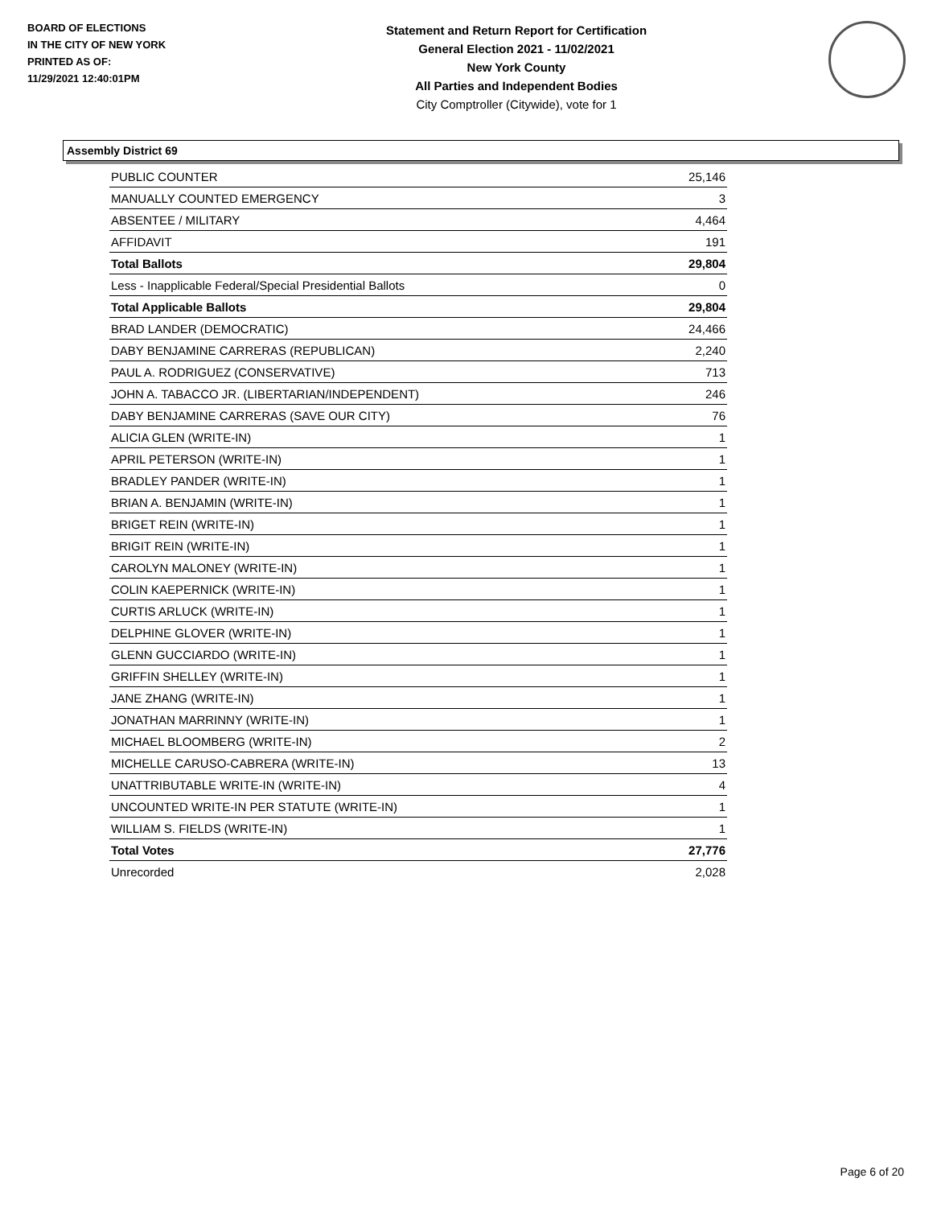BOARD OF ELECTIONS
IN THE CITY OF NEW YORK
PRINTED AS OF:
11/29/2021 12:40:01PM
Statement and Return Report for Certification
General Election 2021 - 11/02/2021
New York County
All Parties and Independent Bodies
City Comptroller (Citywide), vote for 1
Assembly District 69
| PUBLIC COUNTER | 25,146 |
| MANUALLY COUNTED EMERGENCY | 3 |
| ABSENTEE / MILITARY | 4,464 |
| AFFIDAVIT | 191 |
| Total Ballots | 29,804 |
| Less - Inapplicable Federal/Special Presidential Ballots | 0 |
| Total Applicable Ballots | 29,804 |
| BRAD LANDER (DEMOCRATIC) | 24,466 |
| DABY BENJAMINE CARRERAS (REPUBLICAN) | 2,240 |
| PAUL A. RODRIGUEZ (CONSERVATIVE) | 713 |
| JOHN A. TABACCO JR. (LIBERTARIAN/INDEPENDENT) | 246 |
| DABY BENJAMINE CARRERAS (SAVE OUR CITY) | 76 |
| ALICIA GLEN (WRITE-IN) | 1 |
| APRIL PETERSON (WRITE-IN) | 1 |
| BRADLEY PANDER (WRITE-IN) | 1 |
| BRIAN A. BENJAMIN (WRITE-IN) | 1 |
| BRIGET REIN (WRITE-IN) | 1 |
| BRIGIT REIN (WRITE-IN) | 1 |
| CAROLYN MALONEY (WRITE-IN) | 1 |
| COLIN KAEPERNICK (WRITE-IN) | 1 |
| CURTIS ARLUCK (WRITE-IN) | 1 |
| DELPHINE GLOVER (WRITE-IN) | 1 |
| GLENN GUCCIARDO (WRITE-IN) | 1 |
| GRIFFIN SHELLEY (WRITE-IN) | 1 |
| JANE ZHANG (WRITE-IN) | 1 |
| JONATHAN MARRINNY (WRITE-IN) | 1 |
| MICHAEL BLOOMBERG (WRITE-IN) | 2 |
| MICHELLE CARUSO-CABRERA (WRITE-IN) | 13 |
| UNATTRIBUTABLE WRITE-IN (WRITE-IN) | 4 |
| UNCOUNTED WRITE-IN PER STATUTE (WRITE-IN) | 1 |
| WILLIAM S. FIELDS (WRITE-IN) | 1 |
| Total Votes | 27,776 |
| Unrecorded | 2,028 |
Page 6 of 20